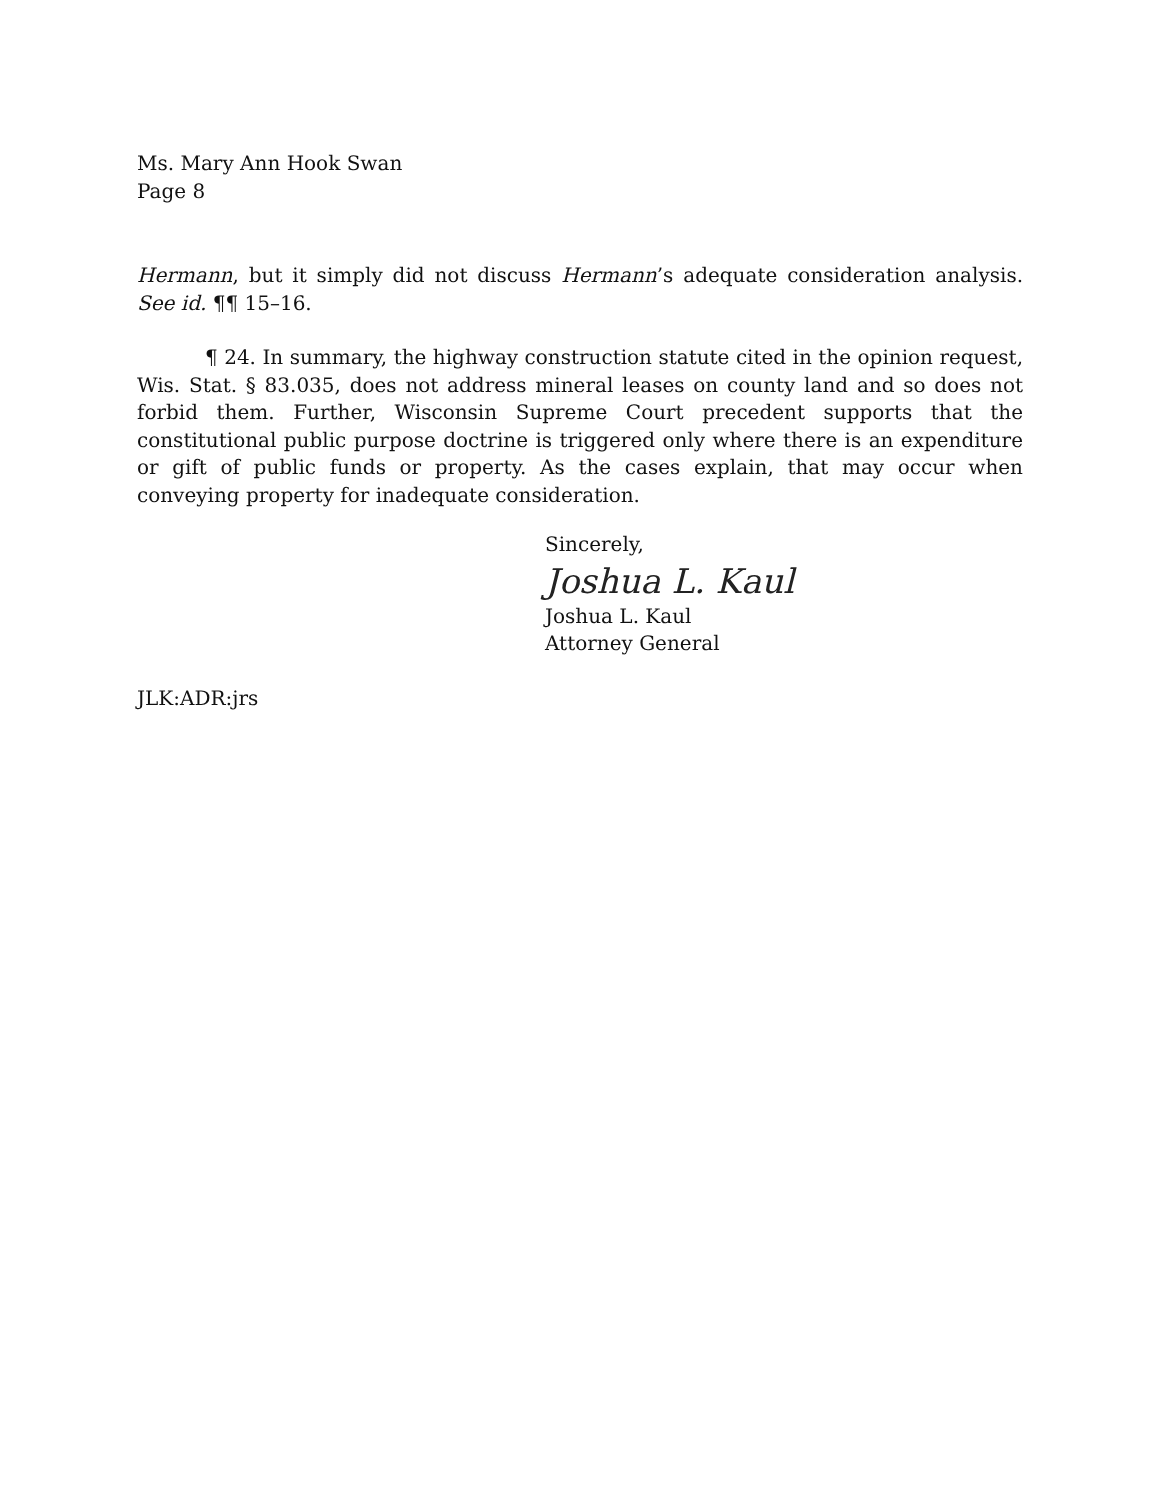Ms. Mary Ann Hook Swan
Page 8
Hermann, but it simply did not discuss Hermann’s adequate consideration analysis. See id. ¶¶ 15–16.
¶ 24. In summary, the highway construction statute cited in the opinion request, Wis. Stat. § 83.035, does not address mineral leases on county land and so does not forbid them. Further, Wisconsin Supreme Court precedent supports that the constitutional public purpose doctrine is triggered only where there is an expenditure or gift of public funds or property. As the cases explain, that may occur when conveying property for inadequate consideration.
Sincerely,
Joshua L. Kaul
Joshua L. Kaul
Attorney General
JLK:ADR:jrs